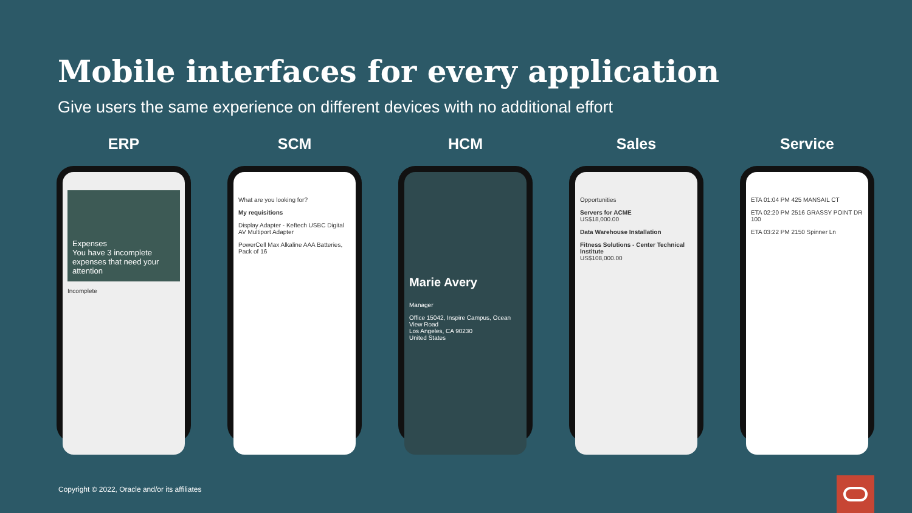Mobile interfaces for every application
Give users the same experience on different devices with no additional effort
ERP
Expenses
You have 3 incomplete expenses that need your attention
Incomplete
SCM
What are you looking for?
My requisitions
Display Adapter - Keftech USBC Digital AV Multiport Adapter
PowerCell Max Alkaline AAA Batteries, Pack of 16
HCM
Marie Avery
Manager
Office 15042, Inspire Campus, Ocean View Road
Los Angeles, CA 90230
United States
Sales
Opportunities
Servers for ACME
US$18,000.00
Data Warehouse Installation
Fitness Solutions - Center Technical Institute
US$108,000.00
Service
ETA 01:04 PM 425 MANSAIL CT
ETA 02:20 PM 2516 GRASSY POINT DR 100
ETA 03:22 PM 2150 Spinner Ln
Copyright © 2022, Oracle and/or its affiliates